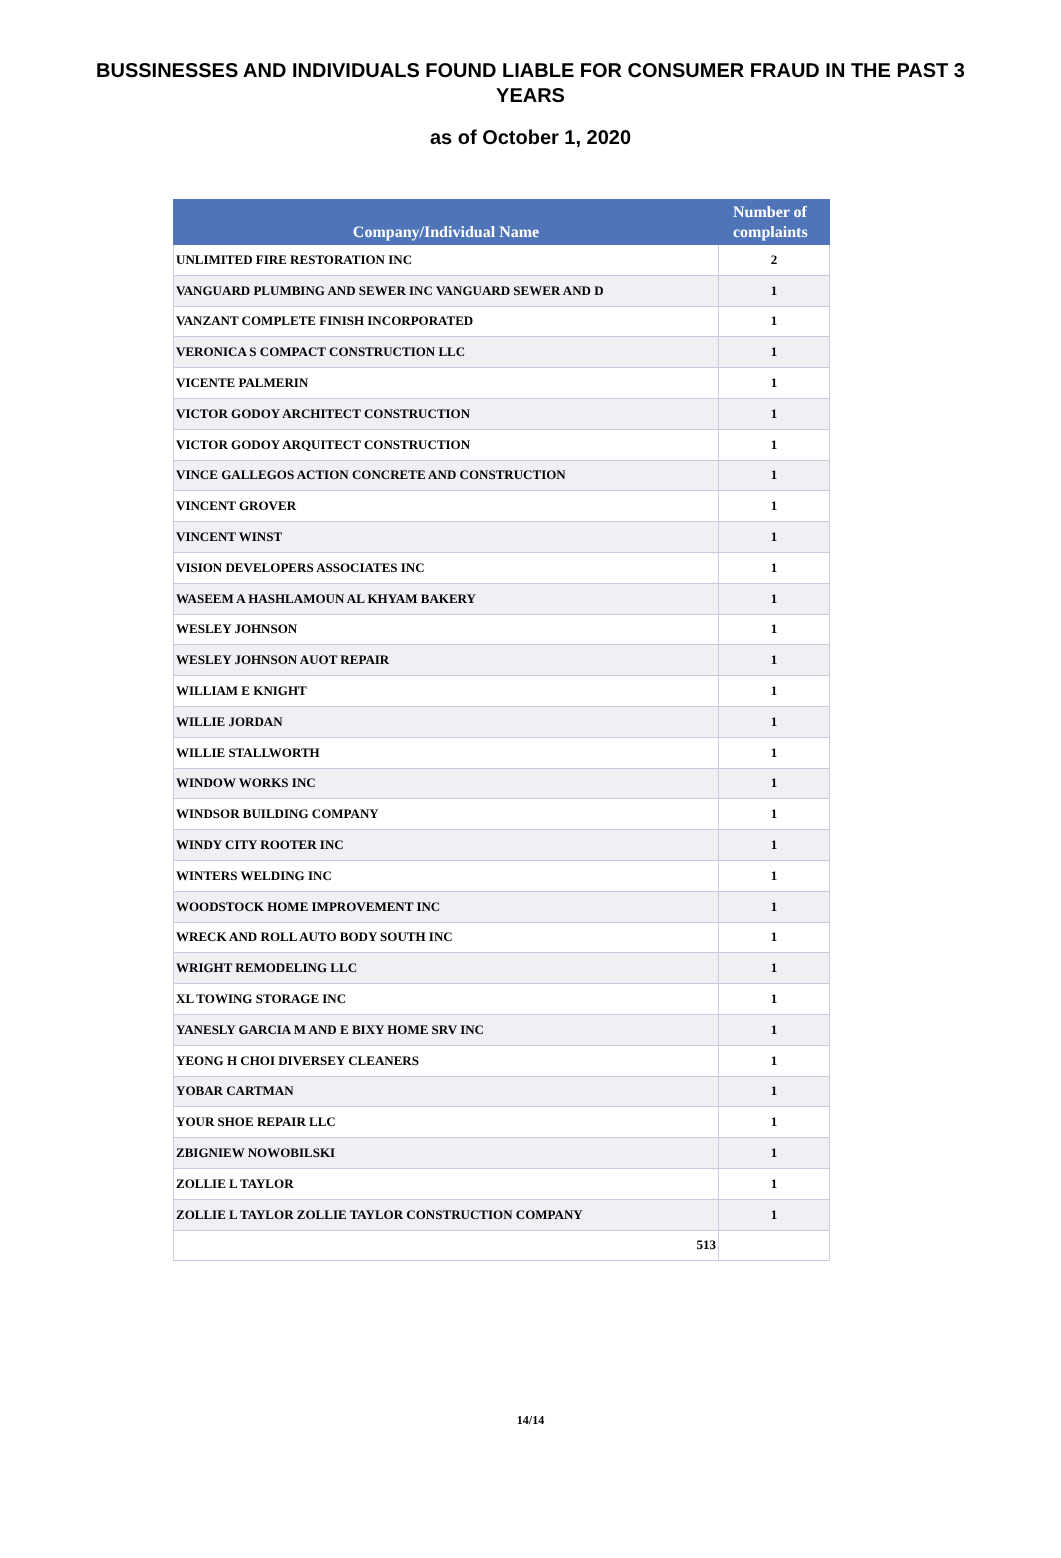BUSSINESSES AND INDIVIDUALS FOUND LIABLE FOR CONSUMER FRAUD IN THE PAST 3 YEARS
as of October 1, 2020
| Company/Individual Name | Number of complaints |
| --- | --- |
| UNLIMITED FIRE RESTORATION INC | 2 |
| VANGUARD PLUMBING AND SEWER INC VANGUARD SEWER AND D | 1 |
| VANZANT COMPLETE FINISH INCORPORATED | 1 |
| VERONICA S COMPACT CONSTRUCTION LLC | 1 |
| VICENTE PALMERIN | 1 |
| VICTOR GODOY ARCHITECT CONSTRUCTION | 1 |
| VICTOR GODOY ARQUITECT CONSTRUCTION | 1 |
| VINCE GALLEGOS ACTION CONCRETE AND CONSTRUCTION | 1 |
| VINCENT GROVER | 1 |
| VINCENT WINST | 1 |
| VISION DEVELOPERS ASSOCIATES INC | 1 |
| WASEEM A HASHLAMOUN AL KHYAM BAKERY | 1 |
| WESLEY JOHNSON | 1 |
| WESLEY JOHNSON AUOT REPAIR | 1 |
| WILLIAM E KNIGHT | 1 |
| WILLIE JORDAN | 1 |
| WILLIE STALLWORTH | 1 |
| WINDOW WORKS INC | 1 |
| WINDSOR BUILDING COMPANY | 1 |
| WINDY CITY ROOTER INC | 1 |
| WINTERS WELDING INC | 1 |
| WOODSTOCK HOME IMPROVEMENT INC | 1 |
| WRECK AND ROLL AUTO BODY SOUTH INC | 1 |
| WRIGHT REMODELING LLC | 1 |
| XL TOWING STORAGE INC | 1 |
| YANESLY GARCIA M AND E BIXY HOME SRV INC | 1 |
| YEONG H CHOI DIVERSEY CLEANERS | 1 |
| YOBAR CARTMAN | 1 |
| YOUR SHOE REPAIR LLC | 1 |
| ZBIGNIEW NOWOBILSKI | 1 |
| ZOLLIE L TAYLOR | 1 |
| ZOLLIE L TAYLOR ZOLLIE TAYLOR CONSTRUCTION COMPANY | 1 |
| 513 | |
14/14